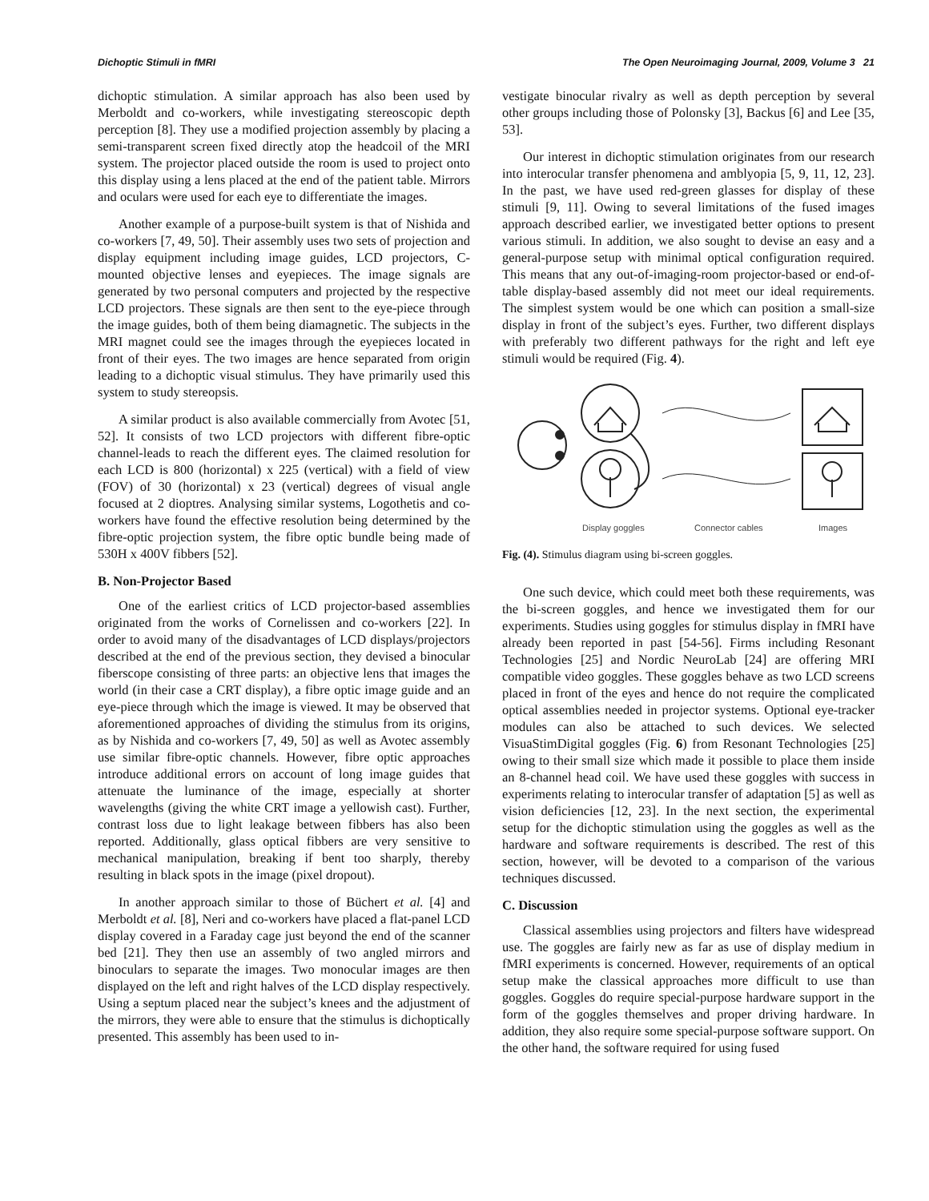Dichoptic Stimuli in fMRI The Open Neuroimaging Journal, 2009, Volume 3 21
dichoptic stimulation. A similar approach has also been used by Merboldt and co-workers, while investigating stereoscopic depth perception [8]. They use a modified projection assembly by placing a semi-transparent screen fixed directly atop the headcoil of the MRI system. The projector placed outside the room is used to project onto this display using a lens placed at the end of the patient table. Mirrors and oculars were used for each eye to differentiate the images.
Another example of a purpose-built system is that of Nishida and co-workers [7, 49, 50]. Their assembly uses two sets of projection and display equipment including image guides, LCD projectors, C-mounted objective lenses and eyepieces. The image signals are generated by two personal computers and projected by the respective LCD projectors. These signals are then sent to the eye-piece through the image guides, both of them being diamagnetic. The subjects in the MRI magnet could see the images through the eyepieces located in front of their eyes. The two images are hence separated from origin leading to a dichoptic visual stimulus. They have primarily used this system to study stereopsis.
A similar product is also available commercially from Avotec [51, 52]. It consists of two LCD projectors with different fibre-optic channel-leads to reach the different eyes. The claimed resolution for each LCD is 800 (horizontal) x 225 (vertical) with a field of view (FOV) of 30 (horizontal) x 23 (vertical) degrees of visual angle focused at 2 dioptres. Analysing similar systems, Logothetis and co-workers have found the effective resolution being determined by the fibre-optic projection system, the fibre optic bundle being made of 530H x 400V fibbers [52].
B. Non-Projector Based
One of the earliest critics of LCD projector-based assemblies originated from the works of Cornelissen and co-workers [22]. In order to avoid many of the disadvantages of LCD displays/projectors described at the end of the previous section, they devised a binocular fiberscope consisting of three parts: an objective lens that images the world (in their case a CRT display), a fibre optic image guide and an eye-piece through which the image is viewed. It may be observed that aforementioned approaches of dividing the stimulus from its origins, as by Nishida and co-workers [7, 49, 50] as well as Avotec assembly use similar fibre-optic channels. However, fibre optic approaches introduce additional errors on account of long image guides that attenuate the luminance of the image, especially at shorter wavelengths (giving the white CRT image a yellowish cast). Further, contrast loss due to light leakage between fibbers has also been reported. Additionally, glass optical fibbers are very sensitive to mechanical manipulation, breaking if bent too sharply, thereby resulting in black spots in the image (pixel dropout).
In another approach similar to those of Büchert et al. [4] and Merboldt et al. [8], Neri and co-workers have placed a flat-panel LCD display covered in a Faraday cage just beyond the end of the scanner bed [21]. They then use an assembly of two angled mirrors and binoculars to separate the images. Two monocular images are then displayed on the left and right halves of the LCD display respectively. Using a septum placed near the subject’s knees and the adjustment of the mirrors, they were able to ensure that the stimulus is dichoptically presented. This assembly has been used to in-
vestigate binocular rivalry as well as depth perception by several other groups including those of Polonsky [3], Backus [6] and Lee [35, 53].
Our interest in dichoptic stimulation originates from our research into interocular transfer phenomena and amblyopia [5, 9, 11, 12, 23]. In the past, we have used red-green glasses for display of these stimuli [9, 11]. Owing to several limitations of the fused images approach described earlier, we investigated better options to present various stimuli. In addition, we also sought to devise an easy and a general-purpose setup with minimal optical configuration required. This means that any out-of-imaging-room projector-based or end-of-table display-based assembly did not meet our ideal requirements. The simplest system would be one which can position a small-size display in front of the subject’s eyes. Further, two different displays with preferably two different pathways for the right and left eye stimuli would be required (Fig. 4).
Display goggles
Connector cables
Images
Fig. (4). Stimulus diagram using bi-screen goggles.
One such device, which could meet both these requirements, was the bi-screen goggles, and hence we investigated them for our experiments. Studies using goggles for stimulus display in fMRI have already been reported in past [54-56]. Firms including Resonant Technologies [25] and Nordic NeuroLab [24] are offering MRI compatible video goggles. These goggles behave as two LCD screens placed in front of the eyes and hence do not require the complicated optical assemblies needed in projector systems. Optional eye-tracker modules can also be attached to such devices. We selected VisuaStimDigital goggles (Fig. 6) from Resonant Technologies [25] owing to their small size which made it possible to place them inside an 8-channel head coil. We have used these goggles with success in experiments relating to interocular transfer of adaptation [5] as well as vision deficiencies [12, 23]. In the next section, the experimental setup for the dichoptic stimulation using the goggles as well as the hardware and software requirements is described. The rest of this section, however, will be devoted to a comparison of the various techniques discussed.
C. Discussion
Classical assemblies using projectors and filters have widespread use. The goggles are fairly new as far as use of display medium in fMRI experiments is concerned. However, requirements of an optical setup make the classical approaches more difficult to use than goggles. Goggles do require special-purpose hardware support in the form of the goggles themselves and proper driving hardware. In addition, they also require some special-purpose software support. On the other hand, the software required for using fused